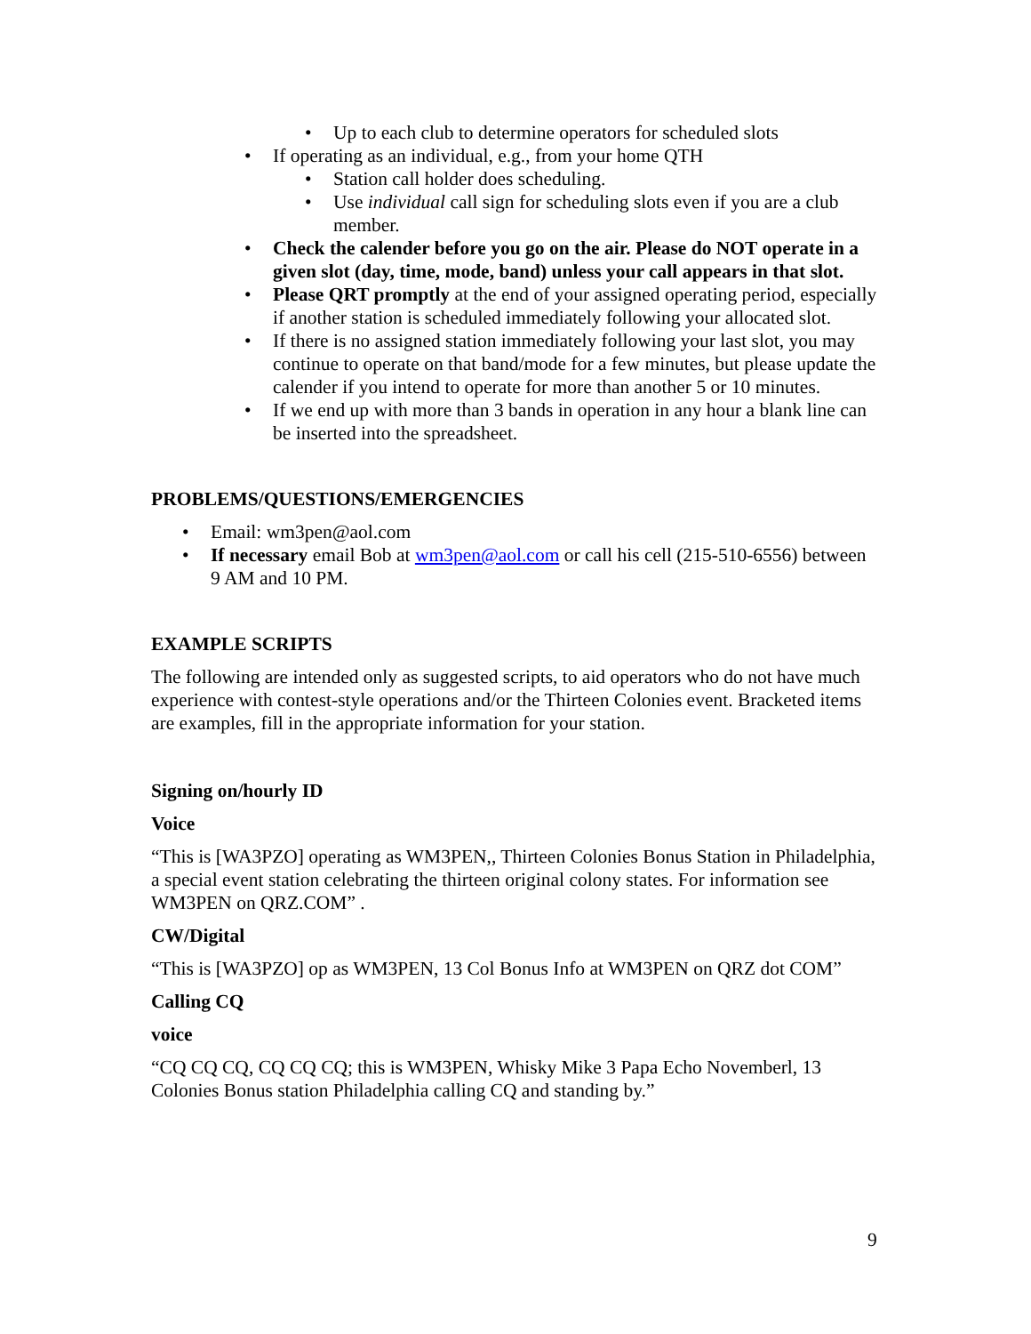• Up to each club to determine operators for scheduled slots
• If operating as an individual, e.g., from your home QTH
• Station call holder does scheduling.
• Use individual call sign for scheduling slots even if you are a club member.
• Check the calender before you go on the air. Please do NOT operate in a given slot (day, time, mode, band) unless your call appears in that slot.
• Please QRT promptly at the end of your assigned operating period, especially if another station is scheduled immediately following your allocated slot.
• If there is no assigned station immediately following your last slot, you may continue to operate on that band/mode for a few minutes, but please update the calender if you intend to operate for more than another 5 or 10 minutes.
• If we end up with more than 3 bands in operation in any hour a blank line can be inserted into the spreadsheet.
PROBLEMS/QUESTIONS/EMERGENCIES
• Email: wm3pen@aol.com
• If necessary email Bob at wm3pen@aol.com or call his cell (215-510-6556) between 9 AM and 10 PM.
EXAMPLE SCRIPTS
The following are intended only as suggested scripts, to aid operators who do not have much experience with contest-style operations and/or the Thirteen Colonies event. Bracketed items are examples, fill in the appropriate information for your station.
Signing on/hourly ID
Voice
“This is [WA3PZO] operating as WM3PEN,, Thirteen Colonies Bonus Station in Philadelphia, a special event station celebrating the thirteen original colony states. For information see WM3PEN on QRZ.COM” .
CW/Digital
“This is [WA3PZO] op as WM3PEN, 13 Col Bonus Info at WM3PEN on QRZ dot COM”
Calling CQ
voice
“CQ CQ CQ, CQ CQ CQ; this is WM3PEN, Whisky Mike 3 Papa Echo Novemberl, 13 Colonies Bonus station Philadelphia calling CQ and standing by.”
9